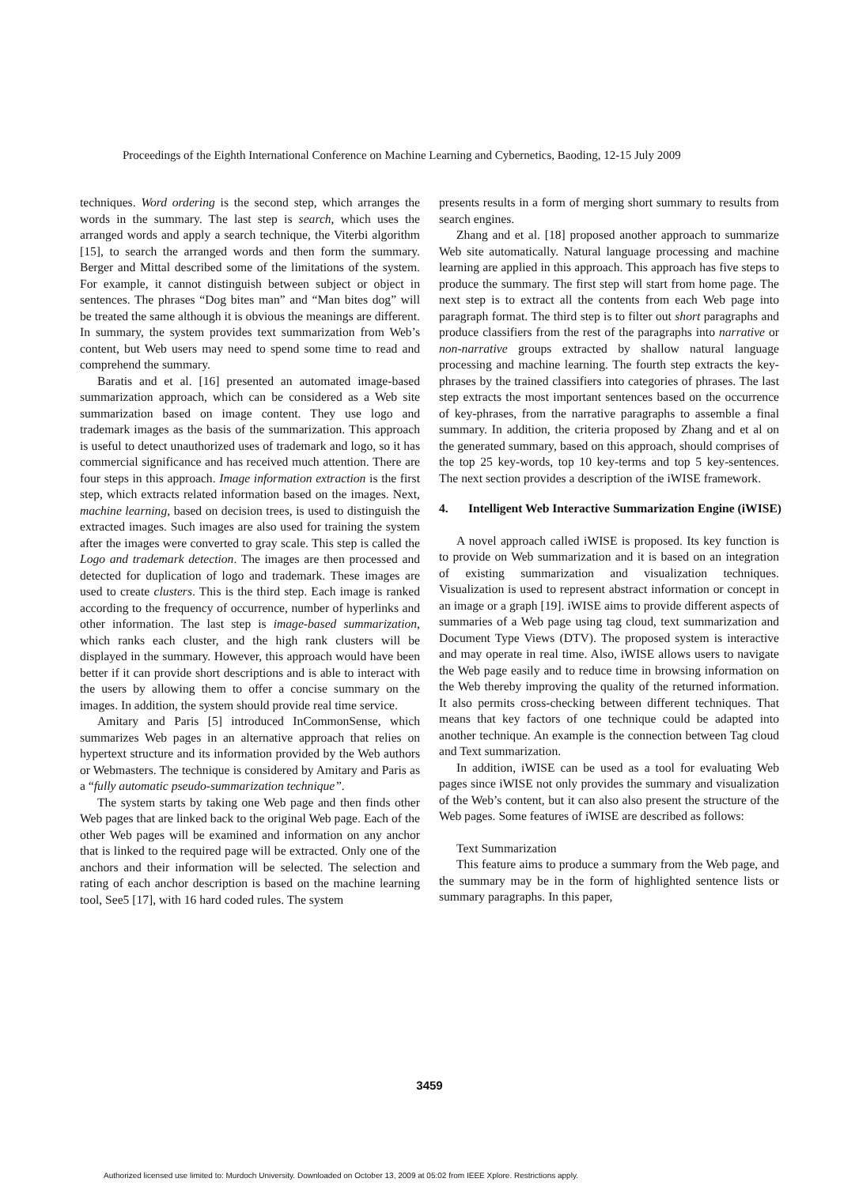Proceedings of the Eighth International Conference on Machine Learning and Cybernetics, Baoding, 12-15 July 2009
techniques. Word ordering is the second step, which arranges the words in the summary. The last step is search, which uses the arranged words and apply a search technique, the Viterbi algorithm [15], to search the arranged words and then form the summary. Berger and Mittal described some of the limitations of the system. For example, it cannot distinguish between subject or object in sentences. The phrases “Dog bites man” and “Man bites dog” will be treated the same although it is obvious the meanings are different. In summary, the system provides text summarization from Web’s content, but Web users may need to spend some time to read and comprehend the summary.
Baratis and et al. [16] presented an automated image-based summarization approach, which can be considered as a Web site summarization based on image content. They use logo and trademark images as the basis of the summarization. This approach is useful to detect unauthorized uses of trademark and logo, so it has commercial significance and has received much attention. There are four steps in this approach. Image information extraction is the first step, which extracts related information based on the images. Next, machine learning, based on decision trees, is used to distinguish the extracted images. Such images are also used for training the system after the images were converted to gray scale. This step is called the Logo and trademark detection. The images are then processed and detected for duplication of logo and trademark. These images are used to create clusters. This is the third step. Each image is ranked according to the frequency of occurrence, number of hyperlinks and other information. The last step is image-based summarization, which ranks each cluster, and the high rank clusters will be displayed in the summary. However, this approach would have been better if it can provide short descriptions and is able to interact with the users by allowing them to offer a concise summary on the images. In addition, the system should provide real time service.
Amitary and Paris [5] introduced InCommonSense, which summarizes Web pages in an alternative approach that relies on hypertext structure and its information provided by the Web authors or Webmasters. The technique is considered by Amitary and Paris as a “fully automatic pseudo-summarization technique”.
The system starts by taking one Web page and then finds other Web pages that are linked back to the original Web page. Each of the other Web pages will be examined and information on any anchor that is linked to the required page will be extracted. Only one of the anchors and their information will be selected. The selection and rating of each anchor description is based on the machine learning tool, See5 [17], with 16 hard coded rules. The system
presents results in a form of merging short summary to results from search engines.
Zhang and et al. [18] proposed another approach to summarize Web site automatically. Natural language processing and machine learning are applied in this approach. This approach has five steps to produce the summary. The first step will start from home page. The next step is to extract all the contents from each Web page into paragraph format. The third step is to filter out short paragraphs and produce classifiers from the rest of the paragraphs into narrative or non-narrative groups extracted by shallow natural language processing and machine learning. The fourth step extracts the key-phrases by the trained classifiers into categories of phrases. The last step extracts the most important sentences based on the occurrence of key-phrases, from the narrative paragraphs to assemble a final summary. In addition, the criteria proposed by Zhang and et al on the generated summary, based on this approach, should comprises of the top 25 key-words, top 10 key-terms and top 5 key-sentences. The next section provides a description of the iWISE framework.
4. Intelligent Web Interactive Summarization Engine (iWISE)
A novel approach called iWISE is proposed. Its key function is to provide on Web summarization and it is based on an integration of existing summarization and visualization techniques. Visualization is used to represent abstract information or concept in an image or a graph [19]. iWISE aims to provide different aspects of summaries of a Web page using tag cloud, text summarization and Document Type Views (DTV). The proposed system is interactive and may operate in real time. Also, iWISE allows users to navigate the Web page easily and to reduce time in browsing information on the Web thereby improving the quality of the returned information. It also permits cross-checking between different techniques. That means that key factors of one technique could be adapted into another technique. An example is the connection between Tag cloud and Text summarization.
In addition, iWISE can be used as a tool for evaluating Web pages since iWISE not only provides the summary and visualization of the Web’s content, but it can also also present the structure of the Web pages. Some features of iWISE are described as follows:
Text Summarization
This feature aims to produce a summary from the Web page, and the summary may be in the form of highlighted sentence lists or summary paragraphs. In this paper,
3459
Authorized licensed use limited to: Murdoch University. Downloaded on October 13, 2009 at 05:02 from IEEE Xplore. Restrictions apply.